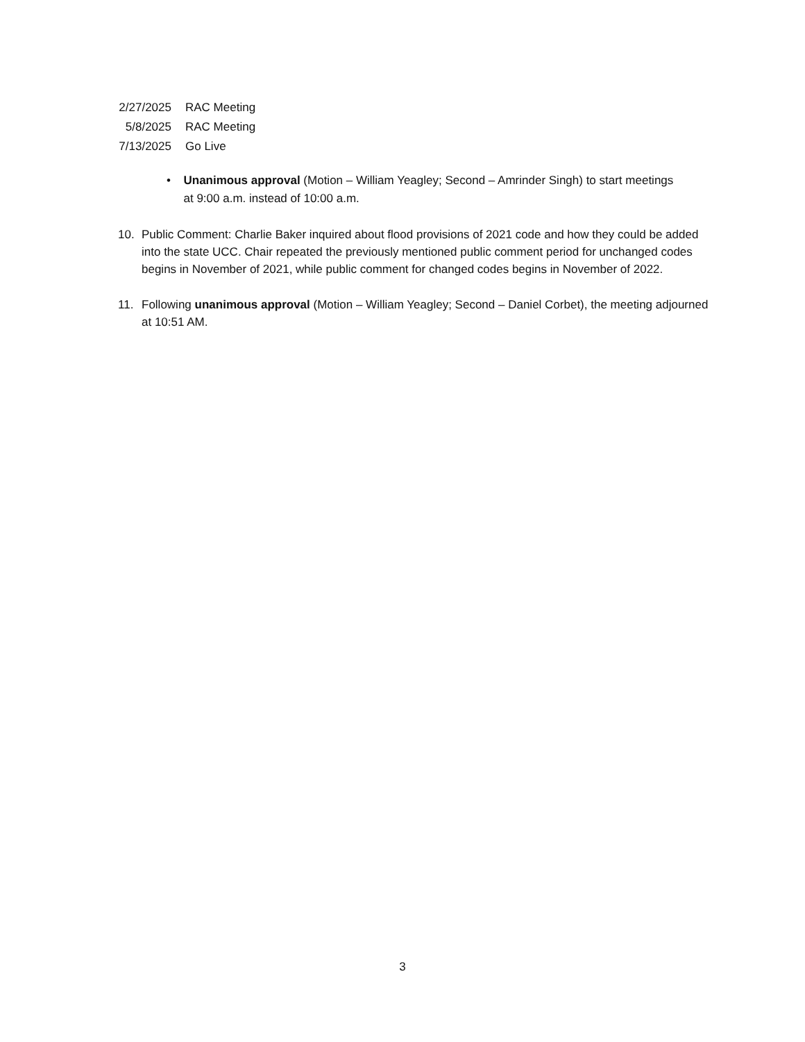| 2/27/2025 | RAC Meeting |
| 5/8/2025 | RAC Meeting |
| 7/13/2025 | Go Live |
• Unanimous approval (Motion – William Yeagley; Second – Amrinder Singh) to start meetings at 9:00 a.m. instead of 10:00 a.m.
10. Public Comment: Charlie Baker inquired about flood provisions of 2021 code and how they could be added into the state UCC. Chair repeated the previously mentioned public comment period for unchanged codes begins in November of 2021, while public comment for changed codes begins in November of 2022.
11. Following unanimous approval (Motion – William Yeagley; Second – Daniel Corbet), the meeting adjourned at 10:51 AM.
3